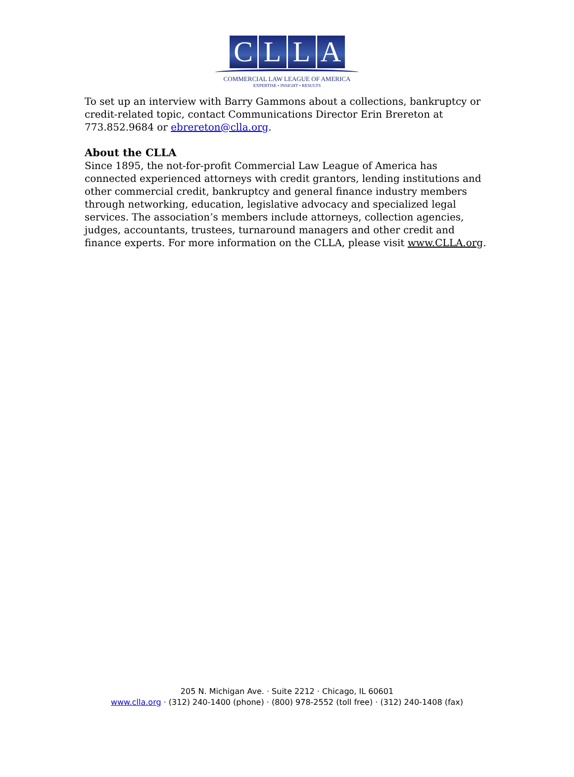CLLA
COMMERCIAL LAW LEAGUE OF AMERICA
EXPERTISE • INSIGHT • RESULTS
To set up an interview with Barry Gammons about a collections, bankruptcy or credit-related topic, contact Communications Director Erin Brereton at 773.852.9684 or ebrereton@clla.org.
About the CLLA
Since 1895, the not-for-profit Commercial Law League of America has connected experienced attorneys with credit grantors, lending institutions and other commercial credit, bankruptcy and general finance industry members through networking, education, legislative advocacy and specialized legal services. The association’s members include attorneys, collection agencies, judges, accountants, trustees, turnaround managers and other credit and finance experts. For more information on the CLLA, please visit www.CLLA.org.
205 N. Michigan Ave. · Suite 2212 · Chicago, IL 60601
www.clla.org · (312) 240-1400 (phone) · (800) 978-2552 (toll free) · (312) 240-1408 (fax)